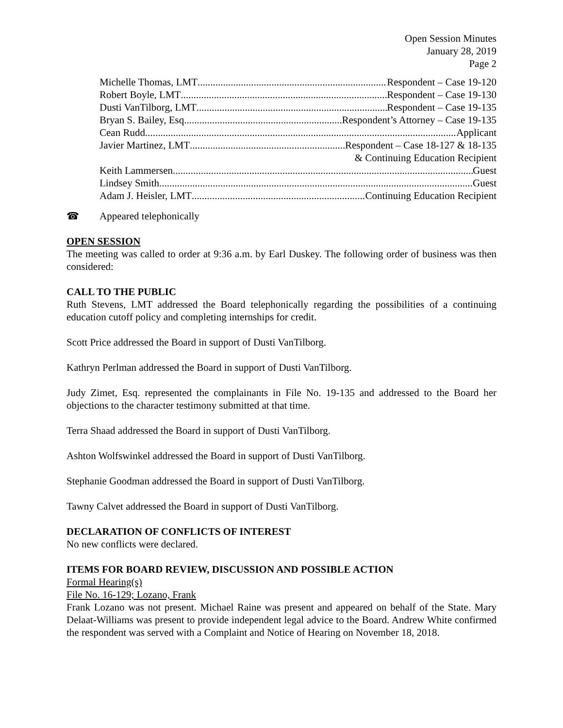Open Session Minutes
January 28, 2019
Page 2
Michelle Thomas, LMT Respondent – Case 19-120
Robert Boyle, LMT Respondent – Case 19-130
Dusti VanTilborg, LMT Respondent – Case 19-135
Bryan S. Bailey, Esq Respondent’s Attorney – Case 19-135
Cean Rudd Applicant
Javier Martinez, LMT Respondent – Case 18-127 & 18-135
& Continuing Education Recipient
Keith Lammersen Guest
Lindsey Smith Guest
Adam J. Heisler, LMT Continuing Education Recipient
☎ Appeared telephonically
OPEN SESSION
The meeting was called to order at 9:36 a.m. by Earl Duskey. The following order of business was then considered:
CALL TO THE PUBLIC
Ruth Stevens, LMT addressed the Board telephonically regarding the possibilities of a continuing education cutoff policy and completing internships for credit.
Scott Price addressed the Board in support of Dusti VanTilborg.
Kathryn Perlman addressed the Board in support of Dusti VanTilborg.
Judy Zimet, Esq. represented the complainants in File No. 19-135 and addressed to the Board her objections to the character testimony submitted at that time.
Terra Shaad addressed the Board in support of Dusti VanTilborg.
Ashton Wolfswinkel addressed the Board in support of Dusti VanTilborg.
Stephanie Goodman addressed the Board in support of Dusti VanTilborg.
Tawny Calvet addressed the Board in support of Dusti VanTilborg.
DECLARATION OF CONFLICTS OF INTEREST
No new conflicts were declared.
ITEMS FOR BOARD REVIEW, DISCUSSION AND POSSIBLE ACTION
Formal Hearing(s)
File No. 16-129; Lozano, Frank
Frank Lozano was not present. Michael Raine was present and appeared on behalf of the State. Mary Delaat-Williams was present to provide independent legal advice to the Board. Andrew White confirmed the respondent was served with a Complaint and Notice of Hearing on November 18, 2018.